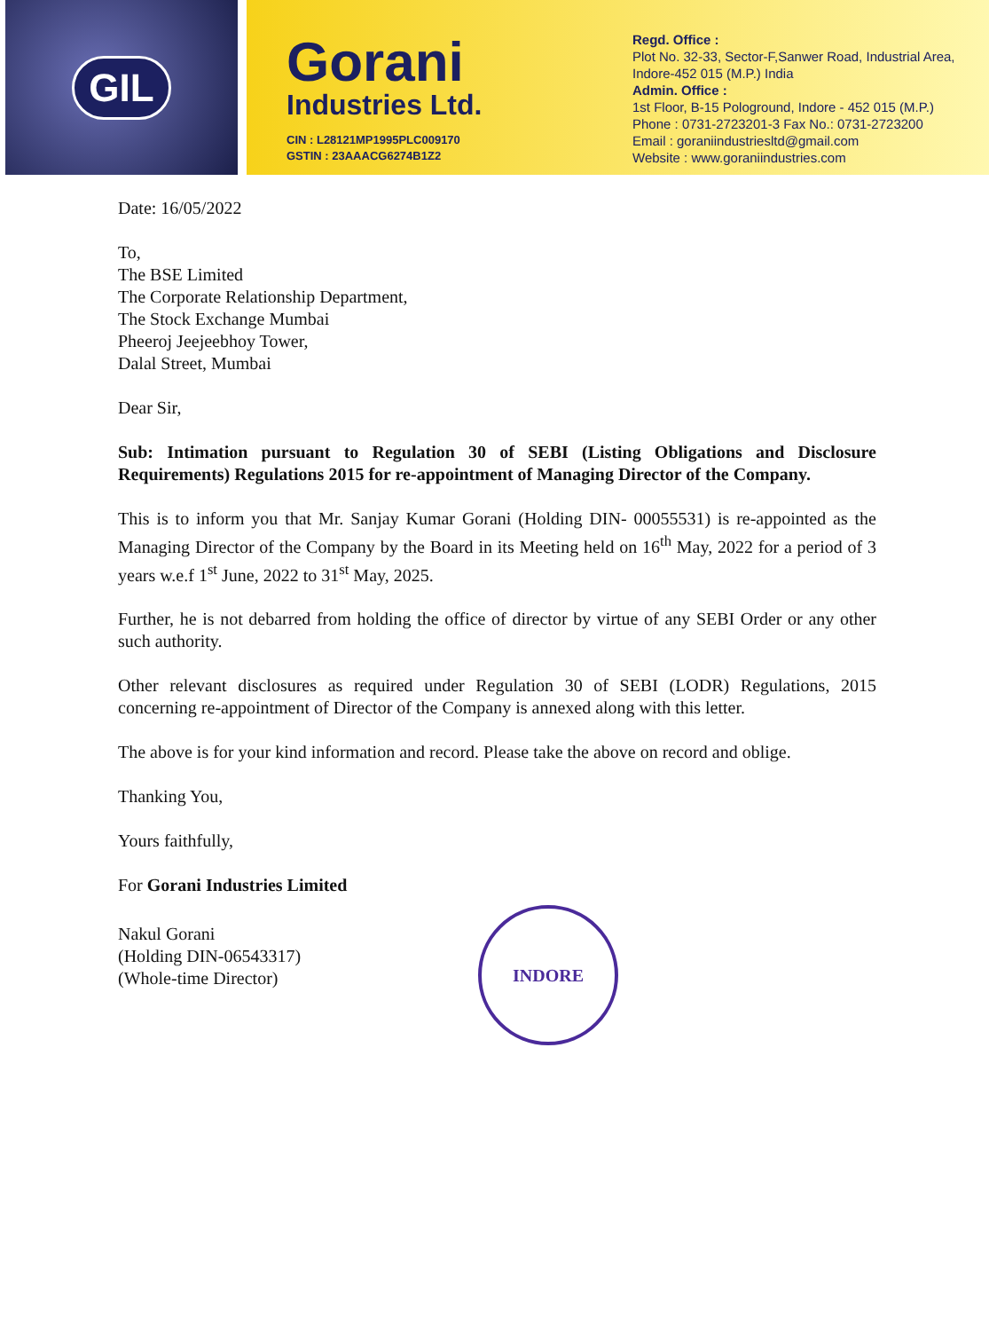GIL
Gorani
Industries Ltd.
CIN : L28121MP1995PLC009170
GSTIN : 23AAACG6274B1Z2
Regd. Office :
Plot No. 32-33, Sector-F,Sanwer Road, Industrial Area,
Indore-452 015 (M.P.) India
Admin. Office :
1st Floor, B-15 Pologround, Indore - 452 015 (M.P.)
Phone : 0731-2723201-3 Fax No.: 0731-2723200
Email : goraniindustriesltd@gmail.com
Website : www.goraniindustries.com
Date: 16/05/2022
To,
The BSE Limited
The Corporate Relationship Department,
The Stock Exchange Mumbai
Pheeroj Jeejeebhoy Tower,
Dalal Street, Mumbai
Dear Sir,
Sub: Intimation pursuant to Regulation 30 of SEBI (Listing Obligations and Disclosure Requirements) Regulations 2015 for re-appointment of Managing Director of the Company.
This is to inform you that Mr. Sanjay Kumar Gorani (Holding DIN- 00055531) is re-appointed as the Managing Director of the Company by the Board in its Meeting held on 16<sup>th</sup> May, 2022 for a period of 3 years w.e.f 1<sup>st</sup> June, 2022 to 31<sup>st</sup> May, 2025.
Further, he is not debarred from holding the office of director by virtue of any SEBI Order or any other such authority.
Other relevant disclosures as required under Regulation 30 of SEBI (LODR) Regulations, 2015 concerning re-appointment of Director of the Company is annexed along with this letter.
The above is for your kind information and record. Please take the above on record and oblige.
Thanking You,
Yours faithfully,
For Gorani Industries Limited
Nakul Gorani
(Holding DIN-06543317)
(Whole-time Director)
INDORE